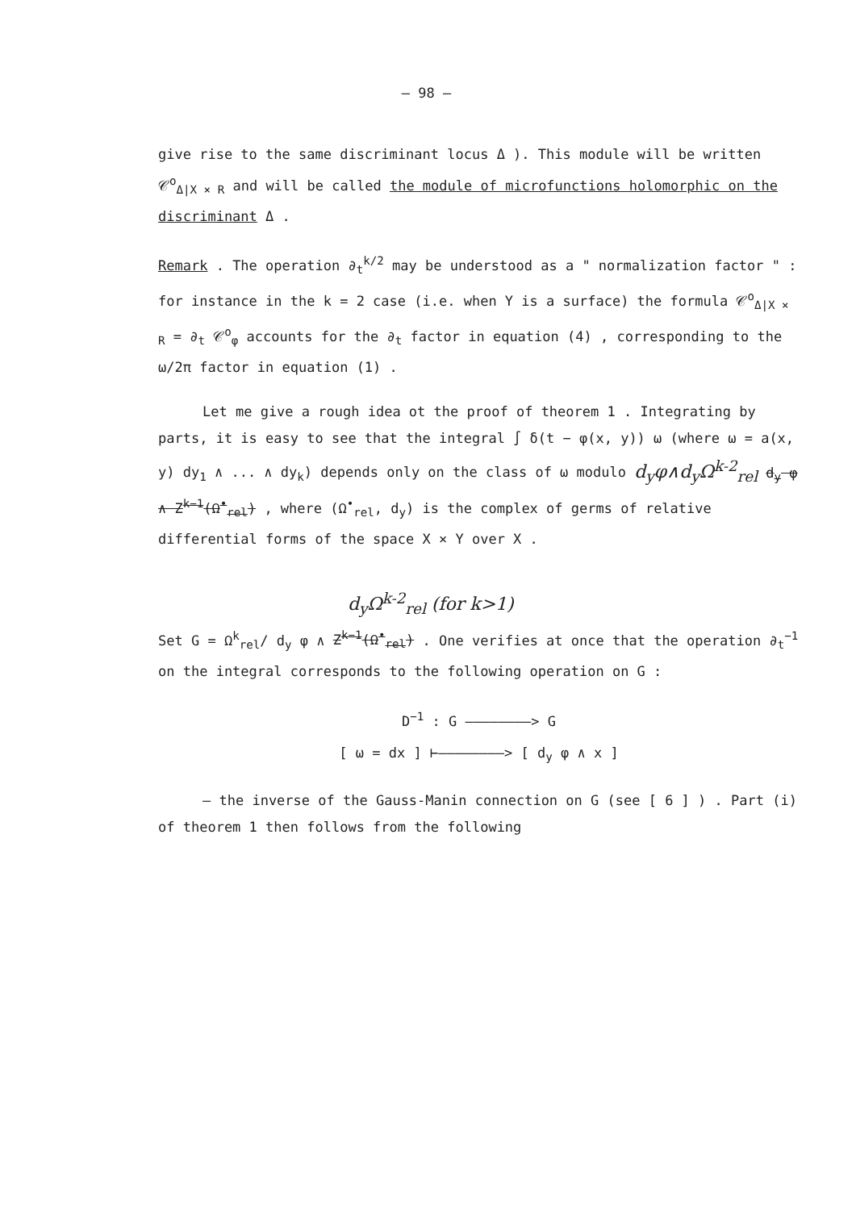– 98 –
give rise to the same discriminant locus Δ ). This module will be written 𝒞<sup>o</sup><sub>Δ|X × R</sub> and will be called the module of microfunctions holomorphic on the discriminant Δ .
Remark . The operation ∂<sub>t</sub><sup>k/2</sup> may be understood as a " normalization factor " : for instance in the k = 2 case (i.e. when Y is a surface) the formula 𝒞<sup>o</sup><sub>Δ|X × R</sub> = ∂<sub>t</sub> 𝒞<sup>o</sup><sub>φ</sub> accounts for the ∂<sub>t</sub> factor in equation (4) , corresponding to the ω/2π factor in equation (1) .
Let me give a rough idea ot the proof of theorem 1 . Integrating by parts, it is easy to see that the integral ∫ δ(t − φ(x, y)) ω (where ω = a(x, y) dy<sub>1</sub> ∧ ... ∧ dy<sub>k</sub>) depends only on the class of ω modulo d<sub>y</sub>φ∧d<sub>y</sub>Ω<sup>k-2</sup><sub>rel</sub> d<sub>y</sub> φ ∧ Z<sup>k−1</sup>(Ω<sup>•</sup><sub>rel</sub>) , where (Ω<sup>•</sup><sub>rel</sub>, d<sub>y</sub>) is the complex of germs of relative differential forms of the space X × Y over X .
d<sub>y</sub>Ω<sup>k-2</sup><sub>rel</sub> (for k>1)
Set G = Ω<sup>k</sup><sub>rel</sub>/ d<sub>y</sub> φ ∧ Z<sup>k−1</sup>(Ω<sup>•</sup><sub>rel</sub>) . One verifies at once that the operation ∂<sub>t</sub><sup>−1</sup> on the integral corresponds to the following operation on G :
D<sup>−1</sup> : G ————————> G
[ ω = dx ] ⊢————————> [ d<sub>y</sub> φ ∧ x ]
– the inverse of the Gauss-Manin connection on G (see [ 6 ] ) . Part (i) of theorem 1 then follows from the following